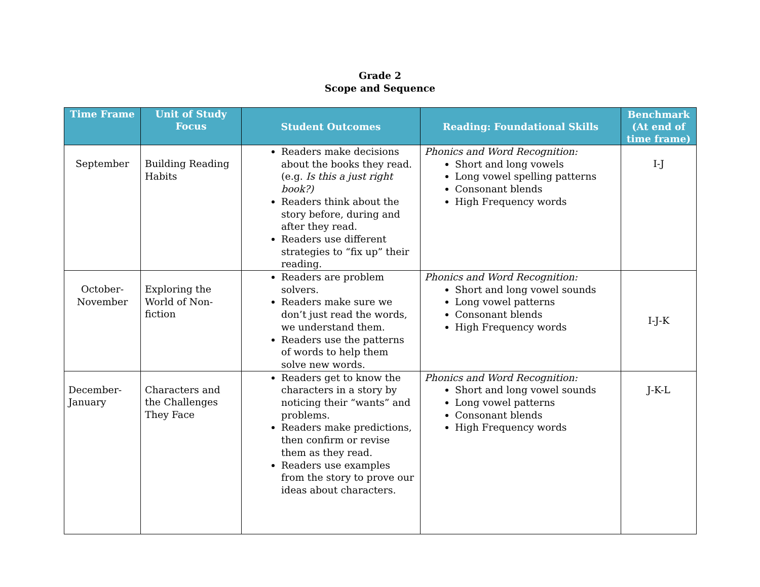Grade 2
Scope and Sequence
| Time Frame | Unit of Study Focus | Student Outcomes | Reading: Foundational Skills | Benchmark (At end of time frame) |
| --- | --- | --- | --- | --- |
| September | Building Reading Habits | Readers make decisions about the books they read. (e.g. Is this a just right book?) Readers think about the story before, during and after they read. Readers use different strategies to “fix up” their reading. | Phonics and Word Recognition: Short and long vowels Long vowel spelling patterns Consonant blends High Frequency words | I-J |
| October- November | Exploring the World of Non-fiction | Readers are problem solvers. Readers make sure we don’t just read the words, we understand them. Readers use the patterns of words to help them solve new words. | Phonics and Word Recognition: Short and long vowel sounds Long vowel patterns Consonant blends High Frequency words | I-J-K |
| December- January | Characters and the Challenges They Face | Readers get to know the characters in a story by noticing their “wants” and problems. Readers make predictions, then confirm or revise them as they read. Readers use examples from the story to prove our ideas about characters. | Phonics and Word Recognition: Short and long vowel sounds Long vowel patterns Consonant blends High Frequency words | J-K-L |